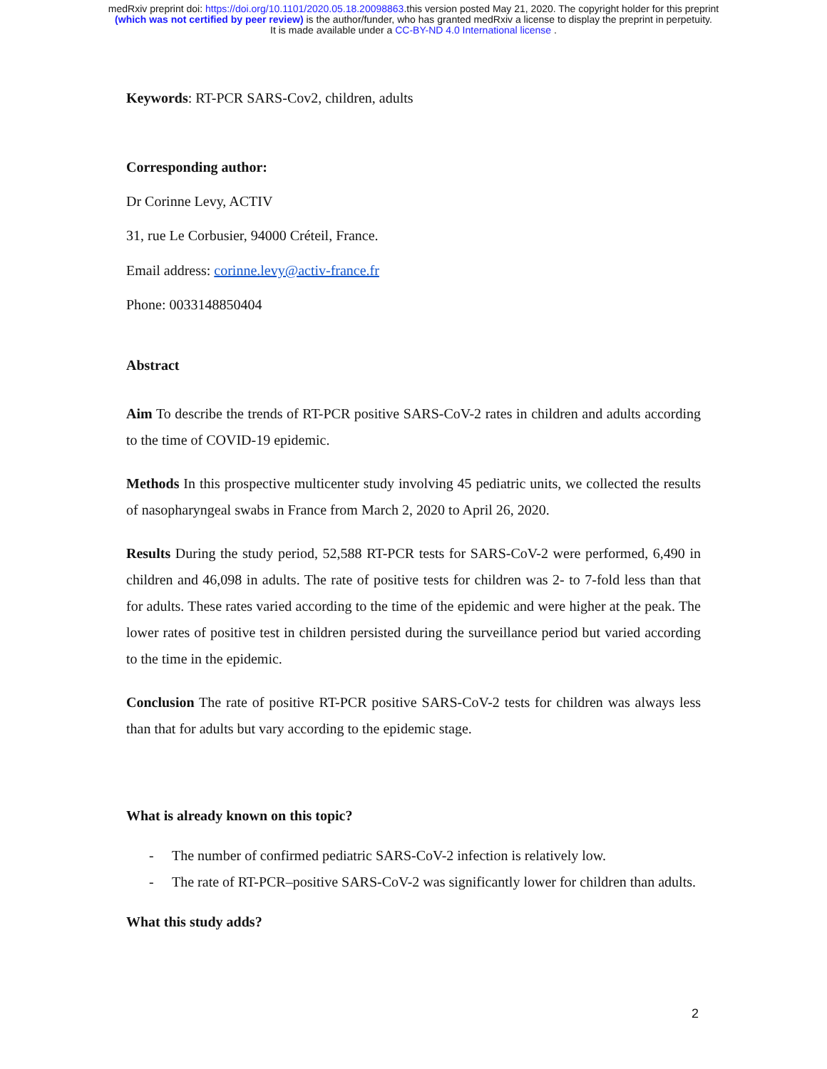medRxiv preprint doi: https://doi.org/10.1101/2020.05.18.20098863.this version posted May 21, 2020. The copyright holder for this preprint
(which was not certified by peer review) is the author/funder, who has granted medRxiv a license to display the preprint in perpetuity.
It is made available under a CC-BY-ND 4.0 International license .
Keywords: RT-PCR SARS-Cov2, children, adults
Corresponding author:
Dr Corinne Levy, ACTIV
31, rue Le Corbusier, 94000 Créteil, France.
Email address: corinne.levy@activ-france.fr
Phone: 0033148850404
Abstract
Aim To describe the trends of RT-PCR positive SARS-CoV-2 rates in children and adults according to the time of COVID-19 epidemic.
Methods In this prospective multicenter study involving 45 pediatric units, we collected the results of nasopharyngeal swabs in France from March 2, 2020 to April 26, 2020.
Results During the study period, 52,588 RT-PCR tests for SARS-CoV-2 were performed, 6,490 in children and 46,098 in adults. The rate of positive tests for children was 2- to 7-fold less than that for adults. These rates varied according to the time of the epidemic and were higher at the peak. The lower rates of positive test in children persisted during the surveillance period but varied according to the time in the epidemic.
Conclusion The rate of positive RT-PCR positive SARS-CoV-2 tests for children was always less than that for adults but vary according to the epidemic stage.
What is already known on this topic?
- The number of confirmed pediatric SARS-CoV-2 infection is relatively low.
- The rate of RT-PCR–positive SARS-CoV-2 was significantly lower for children than adults.
What this study adds?
2